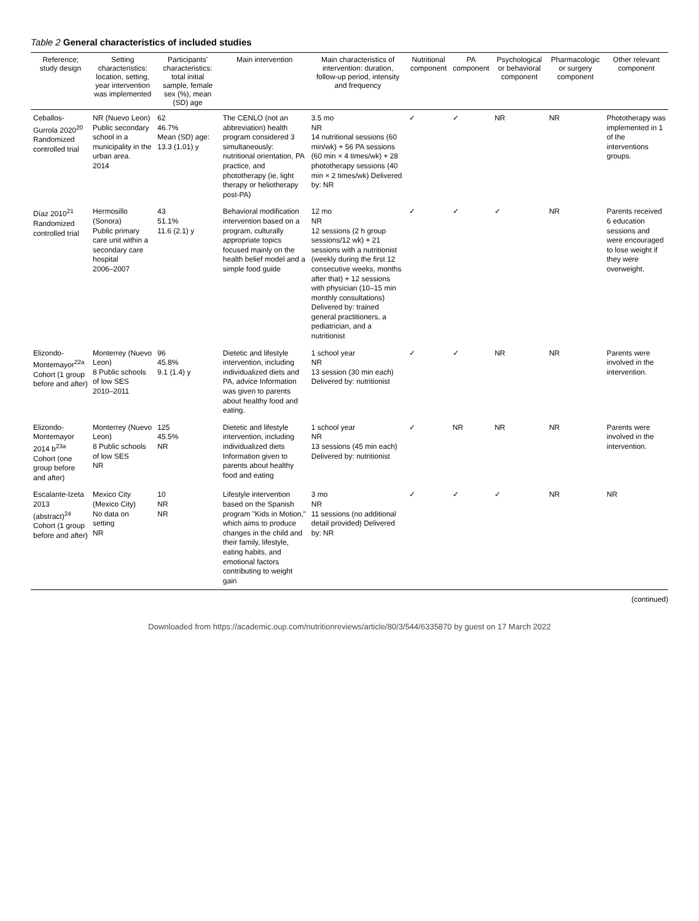Table 2 General characteristics of included studies
| Reference; study design | Setting characteristics: location, setting, year intervention was implemented | Participants' characteristics: total initial sample, female sex (%), mean (SD) age | Main intervention | Main characteristics of intervention: duration, follow-up period, intensity and frequency | Nutritional component | PA component | Psychological or behavioral component | Pharmacologic or surgery component | Other relevant component |
| --- | --- | --- | --- | --- | --- | --- | --- | --- | --- |
| Ceballos-Gurrola 2020<sup>20</sup> Randomized controlled trial | NR (Nuevo Leon) Public secondary school in a municipality in the urban area. 2014 | 62 46.7% Mean (SD) age: 13.3 (1.01) y | The CENLO (not an abbreviation) health program considered 3 simultaneously: nutritional orientation, PA practice, and phototherapy (ie, light therapy or heliotherapy post-PA) | 3.5 mo NR 14 nutritional sessions (60 min/wk) + 56 PA sessions (60 min × 4 times/wk) + 28 phototherapy sessions (40 min × 2 times/wk) Delivered by: NR | ✓ | ✓ | NR | NR | Phototherapy was implemented in 1 of the interventions groups. |
| Díaz 2010<sup>21</sup> Randomized controlled trial | Hermosillo (Sonora) Public primary care unit within a secondary care hospital 2006–2007 | 43 51.1% 11.6 (2.1) y | Behavioral modification intervention based on a program, culturally appropriate topics focused mainly on the health belief model and a simple food guide | 12 mo NR 12 sessions (2 h group sessions/12 wk) + 21 sessions with a nutritionist (weekly during the first 12 consecutive weeks, months after that) + 12 sessions with physician (10–15 min monthly consultations) Delivered by: trained general practitioners, a pediatrician, and a nutritionist | ✓ | ✓ | ✓ | NR | Parents received 6 education sessions and were encouraged to lose weight if they were overweight. |
| Elizondo-Montemayor<sup>22a</sup> Cohort (1 group before and after) | Monterrey (Nuevo Leon) 8 Public schools of low SES 2010–2011 | 96 45.8% 9.1 (1.4) y | Dietetic and lifestyle intervention, including individualized diets and PA, advice Information was given to parents about healthy food and eating. | 1 school year NR 13 session (30 min each) Delivered by: nutritionist | ✓ | ✓ | NR | NR | Parents were involved in the intervention. |
| Elizondo-Montemayor 2014 b<sup>23a</sup> Cohort (one group before and after) | Monterrey (Nuevo Leon) 8 Public schools of low SES NR | 125 45.5% NR | Dietetic and lifestyle intervention, including individualized diets Information given to parents about healthy food and eating | 1 school year NR 13 sessions (45 min each) Delivered by: nutritionist | ✓ | NR | NR | NR | Parents were involved in the intervention. |
| Escalante-Izeta 2013 (abstract)<sup>24</sup> Cohort (1 group before and after) | Mexico City (Mexico City) No data on setting NR | 10 NR NR | Lifestyle intervention based on the Spanish program "Kids in Motion," which aims to produce changes in the child and their family, lifestyle, eating habits, and emotional factors contributing to weight gain | 3 mo NR 11 sessions (no additional detail provided) Delivered by: NR | ✓ | ✓ | ✓ | NR | NR |
(continued)
Downloaded from https://academic.oup.com/nutritionreviews/article/80/3/544/6335870 by guest on 17 March 2022